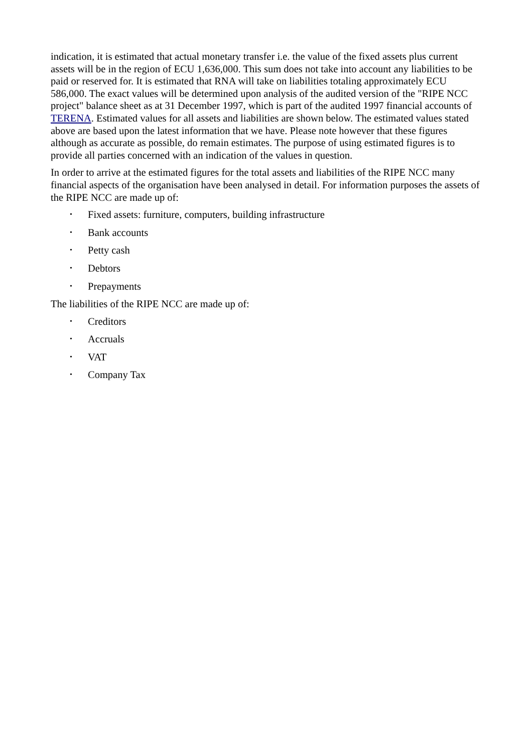indication, it is estimated that actual monetary transfer i.e. the value of the fixed assets plus current assets will be in the region of ECU 1,636,000. This sum does not take into account any liabilities to be paid or reserved for. It is estimated that RNA will take on liabilities totaling approximately ECU 586,000. The exact values will be determined upon analysis of the audited version of the "RIPE NCC project" balance sheet as at 31 December 1997, which is part of the audited 1997 financial accounts of TERENA. Estimated values for all assets and liabilities are shown below. The estimated values stated above are based upon the latest information that we have. Please note however that these figures although as accurate as possible, do remain estimates. The purpose of using estimated figures is to provide all parties concerned with an indication of the values in question.
In order to arrive at the estimated figures for the total assets and liabilities of the RIPE NCC many financial aspects of the organisation have been analysed in detail. For information purposes the assets of the RIPE NCC are made up of:
• Fixed assets: furniture, computers, building infrastructure
• Bank accounts
• Petty cash
• Debtors
• Prepayments
The liabilities of the RIPE NCC are made up of:
• Creditors
• Accruals
• VAT
• Company Tax